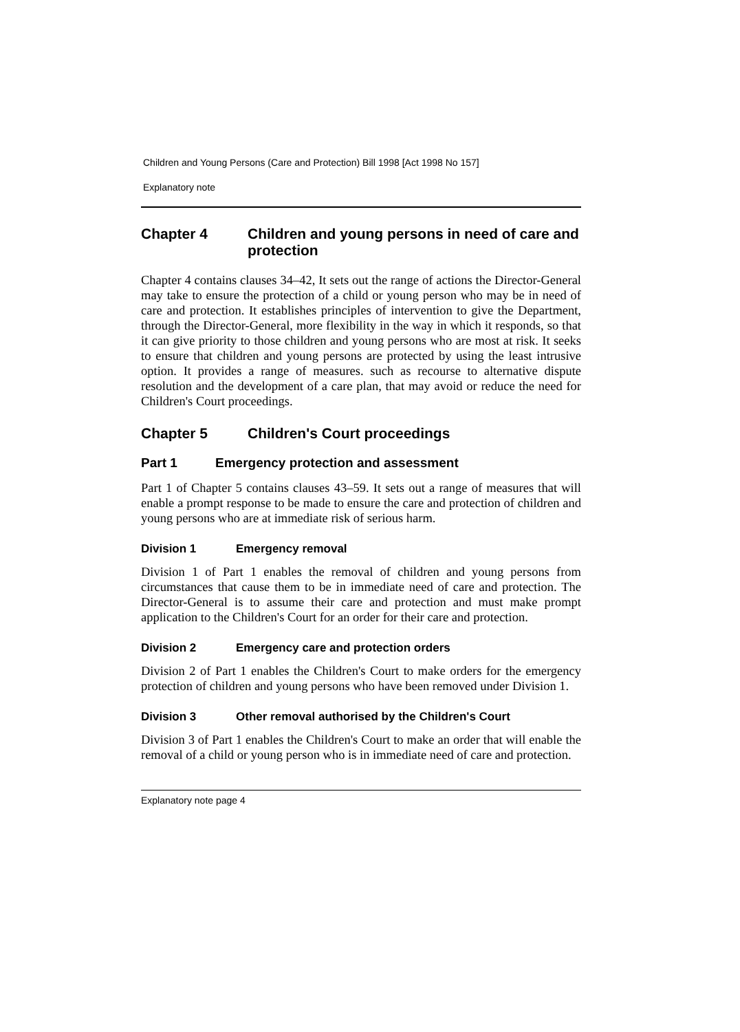Children and Young Persons (Care and Protection) Bill 1998 [Act 1998 No 157]
Explanatory note
Chapter 4 Children and young persons in need of care and protection
Chapter 4 contains clauses 34–42, It sets out the range of actions the Director-General may take to ensure the protection of a child or young person who may be in need of care and protection. It establishes principles of intervention to give the Department, through the Director-General, more flexibility in the way in which it responds, so that it can give priority to those children and young persons who are most at risk. It seeks to ensure that children and young persons are protected by using the least intrusive option. It provides a range of measures. such as recourse to alternative dispute resolution and the development of a care plan, that may avoid or reduce the need for Children's Court proceedings.
Chapter 5 Children's Court proceedings
Part 1 Emergency protection and assessment
Part 1 of Chapter 5 contains clauses 43–59. It sets out a range of measures that will enable a prompt response to be made to ensure the care and protection of children and young persons who are at immediate risk of serious harm.
Division 1 Emergency removal
Division 1 of Part 1 enables the removal of children and young persons from circumstances that cause them to be in immediate need of care and protection. The Director-General is to assume their care and protection and must make prompt application to the Children's Court for an order for their care and protection.
Division 2 Emergency care and protection orders
Division 2 of Part 1 enables the Children's Court to make orders for the emergency protection of children and young persons who have been removed under Division 1.
Division 3 Other removal authorised by the Children's Court
Division 3 of Part 1 enables the Children's Court to make an order that will enable the removal of a child or young person who is in immediate need of care and protection.
Explanatory note page 4